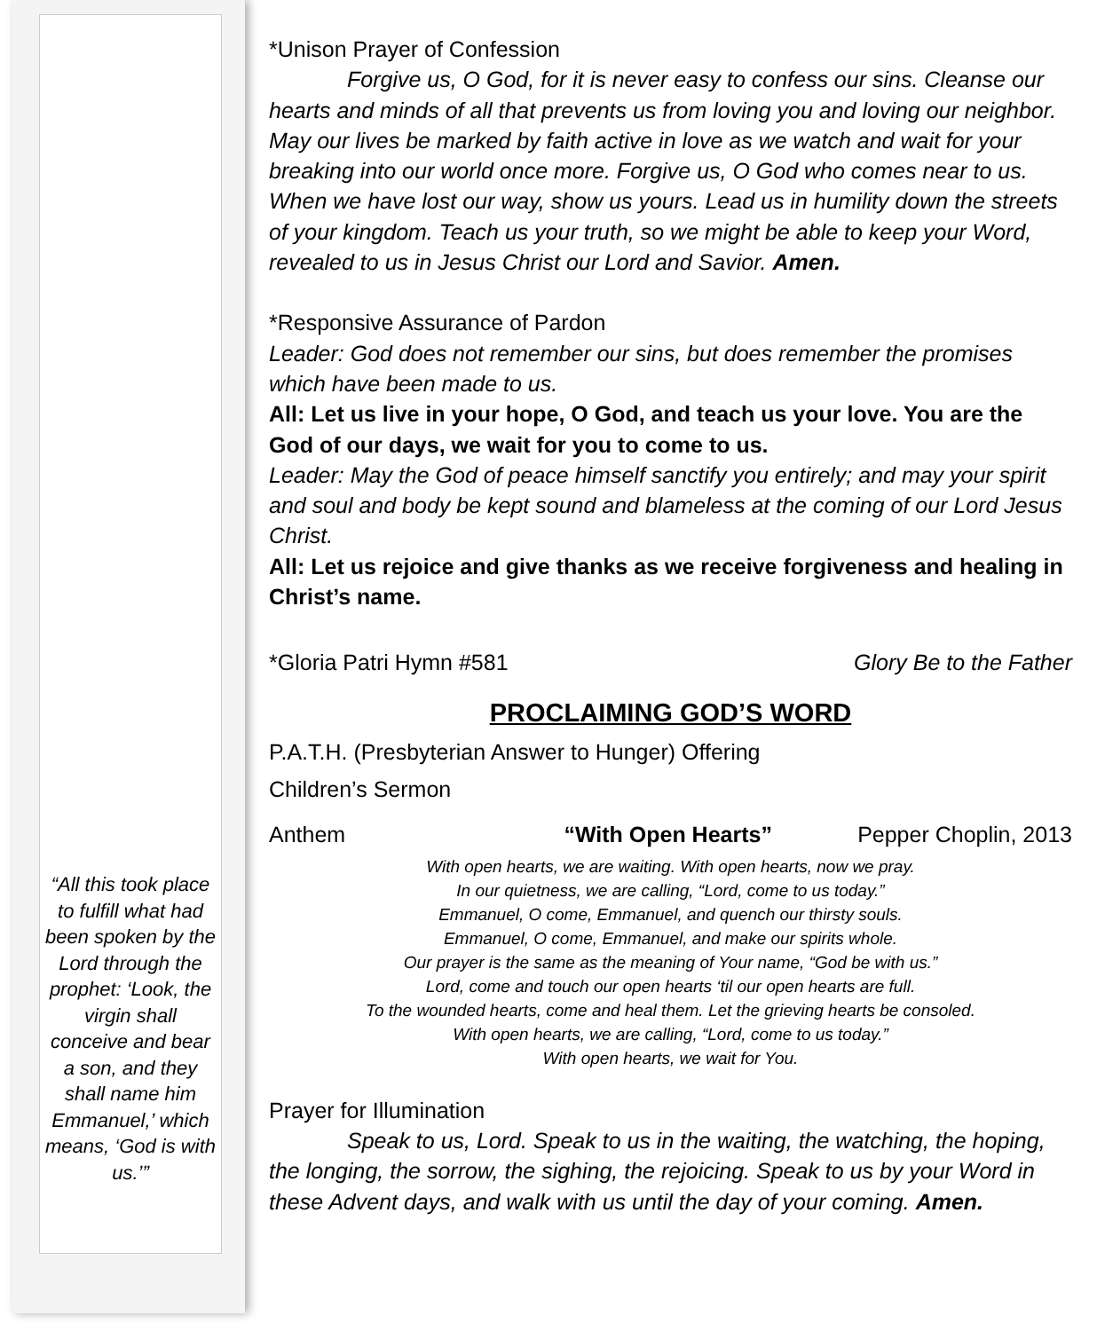“All this took place to fulfill what had been spoken by the Lord through the prophet: ‘Look, the virgin shall conceive and bear a son, and they shall name him Emmanuel,’ which means, ‘God is with us.’”
*Unison Prayer of Confession
Forgive us, O God, for it is never easy to confess our sins. Cleanse our hearts and minds of all that prevents us from loving you and loving our neighbor. May our lives be marked by faith active in love as we watch and wait for your breaking into our world once more. Forgive us, O God who comes near to us. When we have lost our way, show us yours. Lead us in humility down the streets of your kingdom. Teach us your truth, so we might be able to keep your Word, revealed to us in Jesus Christ our Lord and Savior. Amen.
*Responsive Assurance of Pardon
Leader: God does not remember our sins, but does remember the promises which have been made to us.
All: Let us live in your hope, O God, and teach us your love. You are the God of our days, we wait for you to come to us.
Leader: May the God of peace himself sanctify you entirely; and may your spirit and soul and body be kept sound and blameless at the coming of our Lord Jesus Christ.
All: Let us rejoice and give thanks as we receive forgiveness and healing in Christ’s name.
*Gloria Patri Hymn #581 Glory Be to the Father
PROCLAIMING GOD’S WORD
P.A.T.H. (Presbyterian Answer to Hunger) Offering
Children’s Sermon
Anthem “With Open Hearts” Pepper Choplin, 2013
With open hearts, we are waiting. With open hearts, now we pray.
In our quietness, we are calling, “Lord, come to us today.”
Emmanuel, O come, Emmanuel, and quench our thirsty souls.
Emmanuel, O come, Emmanuel, and make our spirits whole.
Our prayer is the same as the meaning of Your name, “God be with us.”
Lord, come and touch our open hearts ‘til our open hearts are full.
To the wounded hearts, come and heal them. Let the grieving hearts be consoled.
With open hearts, we are calling, “Lord, come to us today.”
With open hearts, we wait for You.
Prayer for Illumination
Speak to us, Lord. Speak to us in the waiting, the watching, the hoping, the longing, the sorrow, the sighing, the rejoicing. Speak to us by your Word in these Advent days, and walk with us until the day of your coming. Amen.